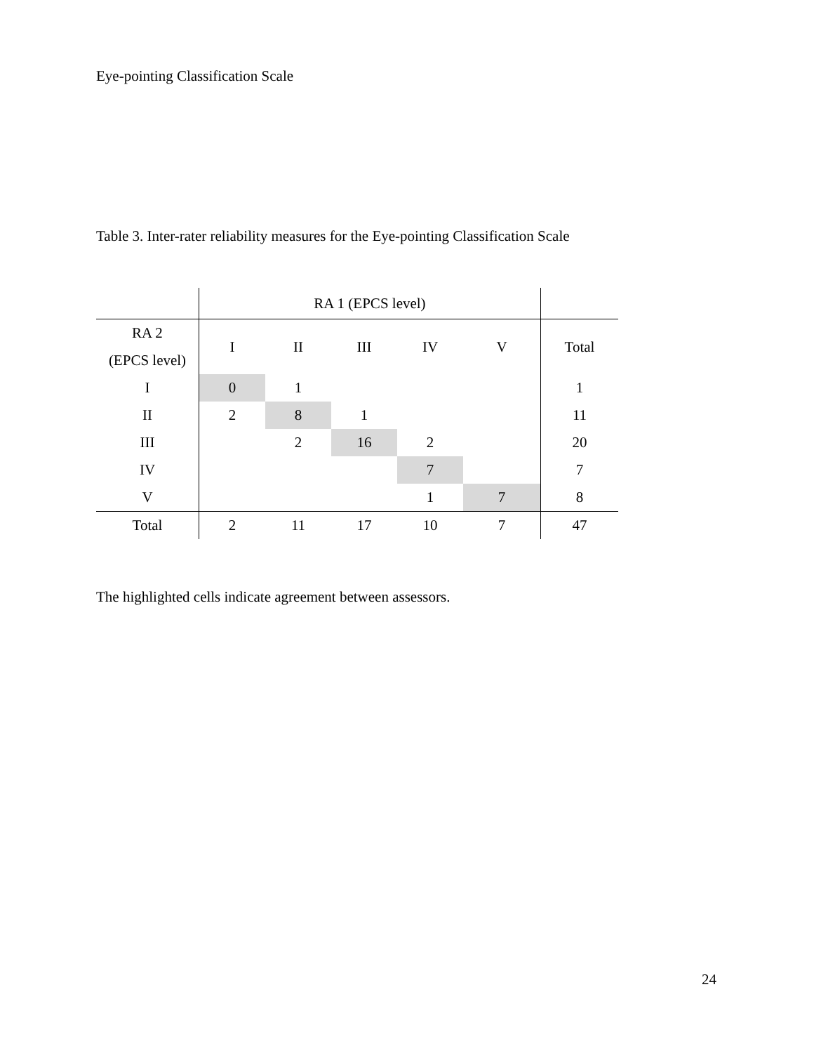Eye-pointing Classification Scale
Table 3. Inter-rater reliability measures for the Eye-pointing Classification Scale
| | RA 1 (EPCS level) | | | | | |
| RA 2 (EPCS level) | I | II | III | IV | V | Total |
| I | 0 | 1 | | | | 1 |
| II | 2 | 8 | 1 | | | 11 |
| III | | 2 | 16 | 2 | | 20 |
| IV | | | | 7 | | 7 |
| V | | | | 1 | 7 | 8 |
| Total | 2 | 11 | 17 | 10 | 7 | 47 |
The highlighted cells indicate agreement between assessors.
24